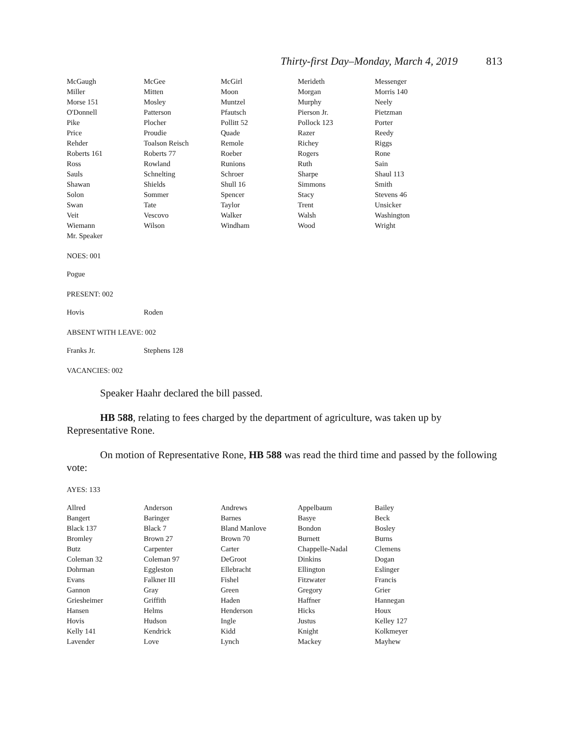Thirty-first Day–Monday, March 4, 2019 813
| McGaugh | McGee | McGirl | Merideth | Messenger |
| Miller | Mitten | Moon | Morgan | Morris 140 |
| Morse 151 | Mosley | Muntzel | Murphy | Neely |
| O'Donnell | Patterson | Pfautsch | Pierson Jr. | Pietzman |
| Pike | Plocher | Pollitt 52 | Pollock 123 | Porter |
| Price | Proudie | Quade | Razer | Reedy |
| Rehder | Toalson Reisch | Remole | Richey | Riggs |
| Roberts 161 | Roberts 77 | Roeber | Rogers | Rone |
| Ross | Rowland | Runions | Ruth | Sain |
| Sauls | Schnelting | Schroer | Sharpe | Shaul 113 |
| Shawan | Shields | Shull 16 | Simmons | Smith |
| Solon | Sommer | Spencer | Stacy | Stevens 46 |
| Swan | Tate | Taylor | Trent | Unsicker |
| Veit | Vescovo | Walker | Walsh | Washington |
| Wiemann | Wilson | Windham | Wood | Wright |
| Mr. Speaker | | | | |
NOES: 001
| Pogue |
PRESENT: 002
| Hovis | Roden |
ABSENT WITH LEAVE: 002
| Franks Jr. | Stephens 128 |
VACANCIES: 002
Speaker Haahr declared the bill passed.
HB 588, relating to fees charged by the department of agriculture, was taken up by Representative Rone.
On motion of Representative Rone, HB 588 was read the third time and passed by the following vote:
AYES: 133
| Allred | Anderson | Andrews | Appelbaum | Bailey |
| Bangert | Baringer | Barnes | Basye | Beck |
| Black 137 | Black 7 | Bland Manlove | Bondon | Bosley |
| Bromley | Brown 27 | Brown 70 | Burnett | Burns |
| Butz | Carpenter | Carter | Chappelle-Nadal | Clemens |
| Coleman 32 | Coleman 97 | DeGroot | Dinkins | Dogan |
| Dohrman | Eggleston | Ellebracht | Ellington | Eslinger |
| Evans | Falkner III | Fishel | Fitzwater | Francis |
| Gannon | Gray | Green | Gregory | Grier |
| Griesheimer | Griffith | Haden | Haffner | Hannegan |
| Hansen | Helms | Henderson | Hicks | Houx |
| Hovis | Hudson | Ingle | Justus | Kelley 127 |
| Kelly 141 | Kendrick | Kidd | Knight | Kolkmeyer |
| Lavender | Love | Lynch | Mackey | Mayhew |